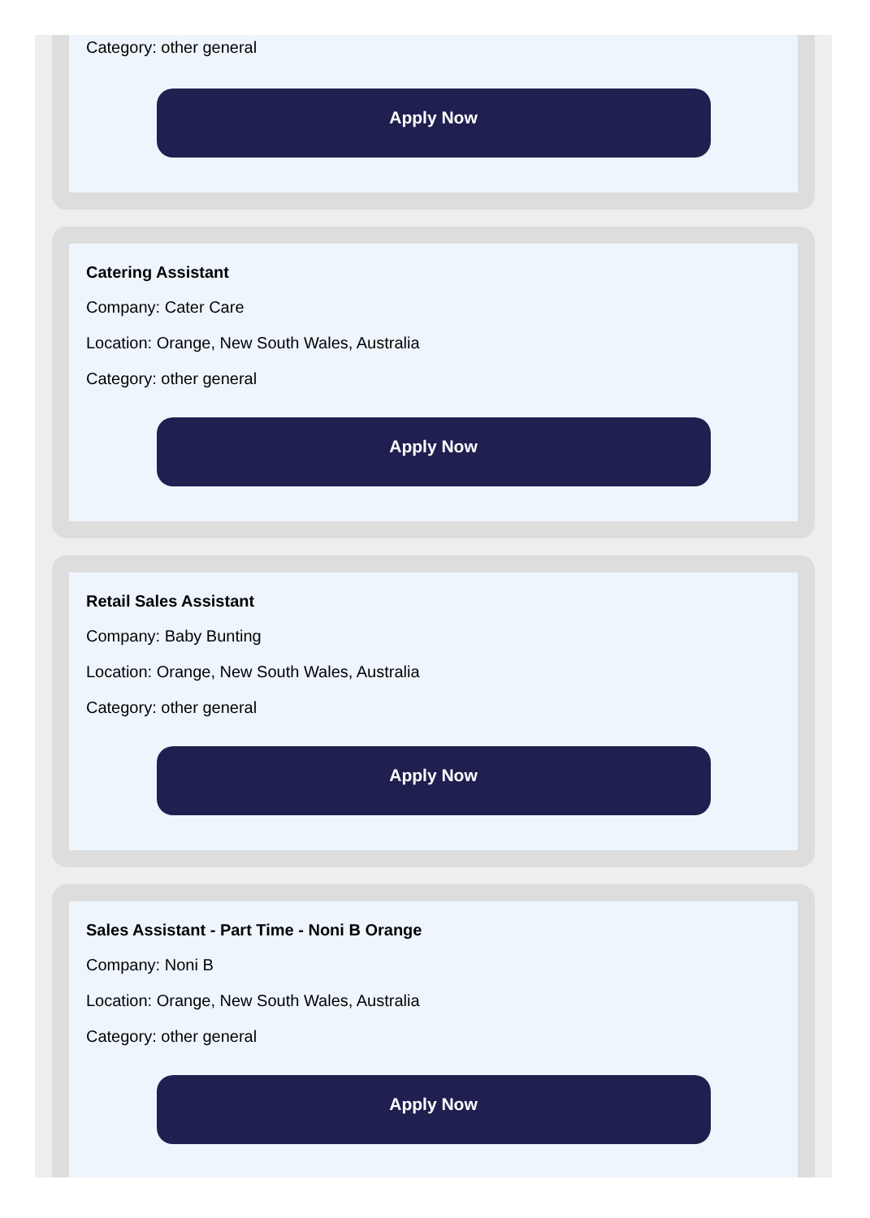Category: other general
Apply Now
Catering Assistant
Company: Cater Care
Location: Orange, New South Wales, Australia
Category: other general
Apply Now
Retail Sales Assistant
Company: Baby Bunting
Location: Orange, New South Wales, Australia
Category: other general
Apply Now
Sales Assistant - Part Time - Noni B Orange
Company: Noni B
Location: Orange, New South Wales, Australia
Category: other general
Apply Now